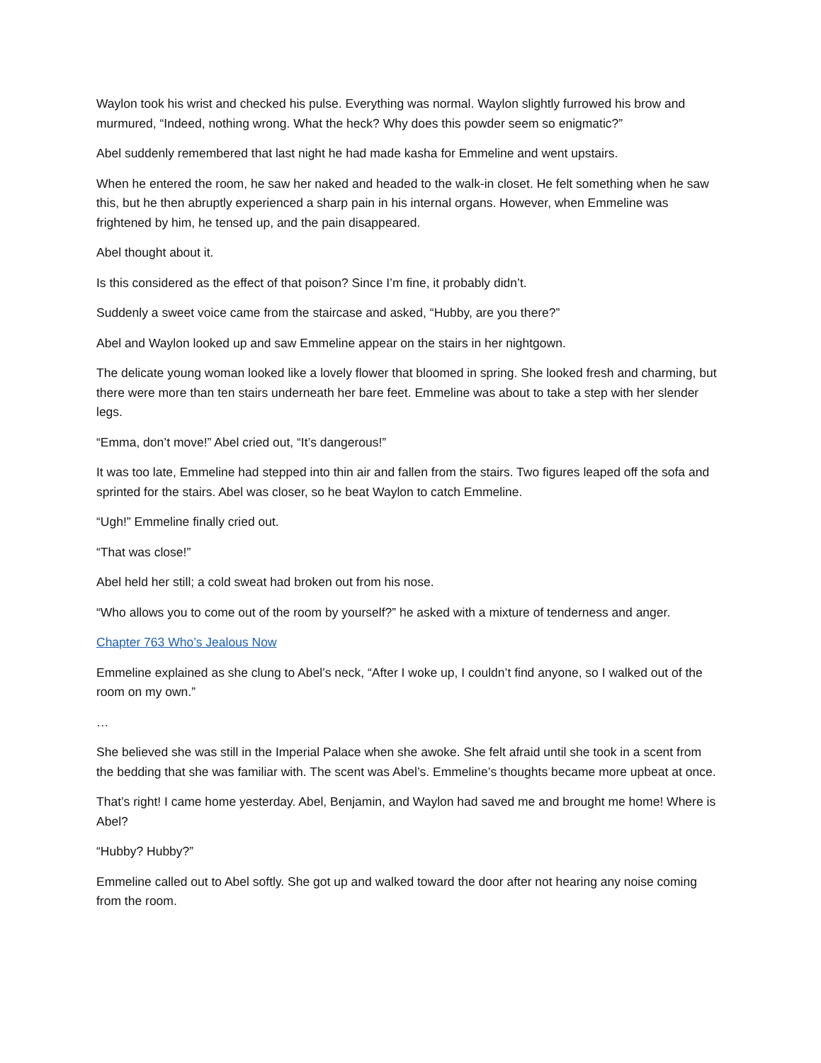Waylon took his wrist and checked his pulse. Everything was normal. Waylon slightly furrowed his brow and murmured, “Indeed, nothing wrong. What the heck? Why does this powder seem so enigmatic?”
Abel suddenly remembered that last night he had made kasha for Emmeline and went upstairs.
When he entered the room, he saw her naked and headed to the walk-in closet. He felt something when he saw this, but he then abruptly experienced a sharp pain in his internal organs. However, when Emmeline was frightened by him, he tensed up, and the pain disappeared.
Abel thought about it.
Is this considered as the effect of that poison? Since I’m fine, it probably didn’t.
Suddenly a sweet voice came from the staircase and asked, “Hubby, are you there?”
Abel and Waylon looked up and saw Emmeline appear on the stairs in her nightgown.
The delicate young woman looked like a lovely flower that bloomed in spring. She looked fresh and charming, but there were more than ten stairs underneath her bare feet. Emmeline was about to take a step with her slender legs.
“Emma, don’t move!” Abel cried out, “It’s dangerous!”
It was too late, Emmeline had stepped into thin air and fallen from the stairs. Two figures leaped off the sofa and sprinted for the stairs. Abel was closer, so he beat Waylon to catch Emmeline.
“Ugh!” Emmeline finally cried out.
“That was close!”
Abel held her still; a cold sweat had broken out from his nose.
“Who allows you to come out of the room by yourself?” he asked with a mixture of tenderness and anger.
Chapter 763 Who’s Jealous Now
Emmeline explained as she clung to Abel’s neck, “After I woke up, I couldn’t find anyone, so I walked out of the room on my own.”
…
She believed she was still in the Imperial Palace when she awoke. She felt afraid until she took in a scent from the bedding that she was familiar with. The scent was Abel’s. Emmeline’s thoughts became more upbeat at once.
That’s right! I came home yesterday. Abel, Benjamin, and Waylon had saved me and brought me home! Where is Abel?
“Hubby? Hubby?”
Emmeline called out to Abel softly. She got up and walked toward the door after not hearing any noise coming from the room.